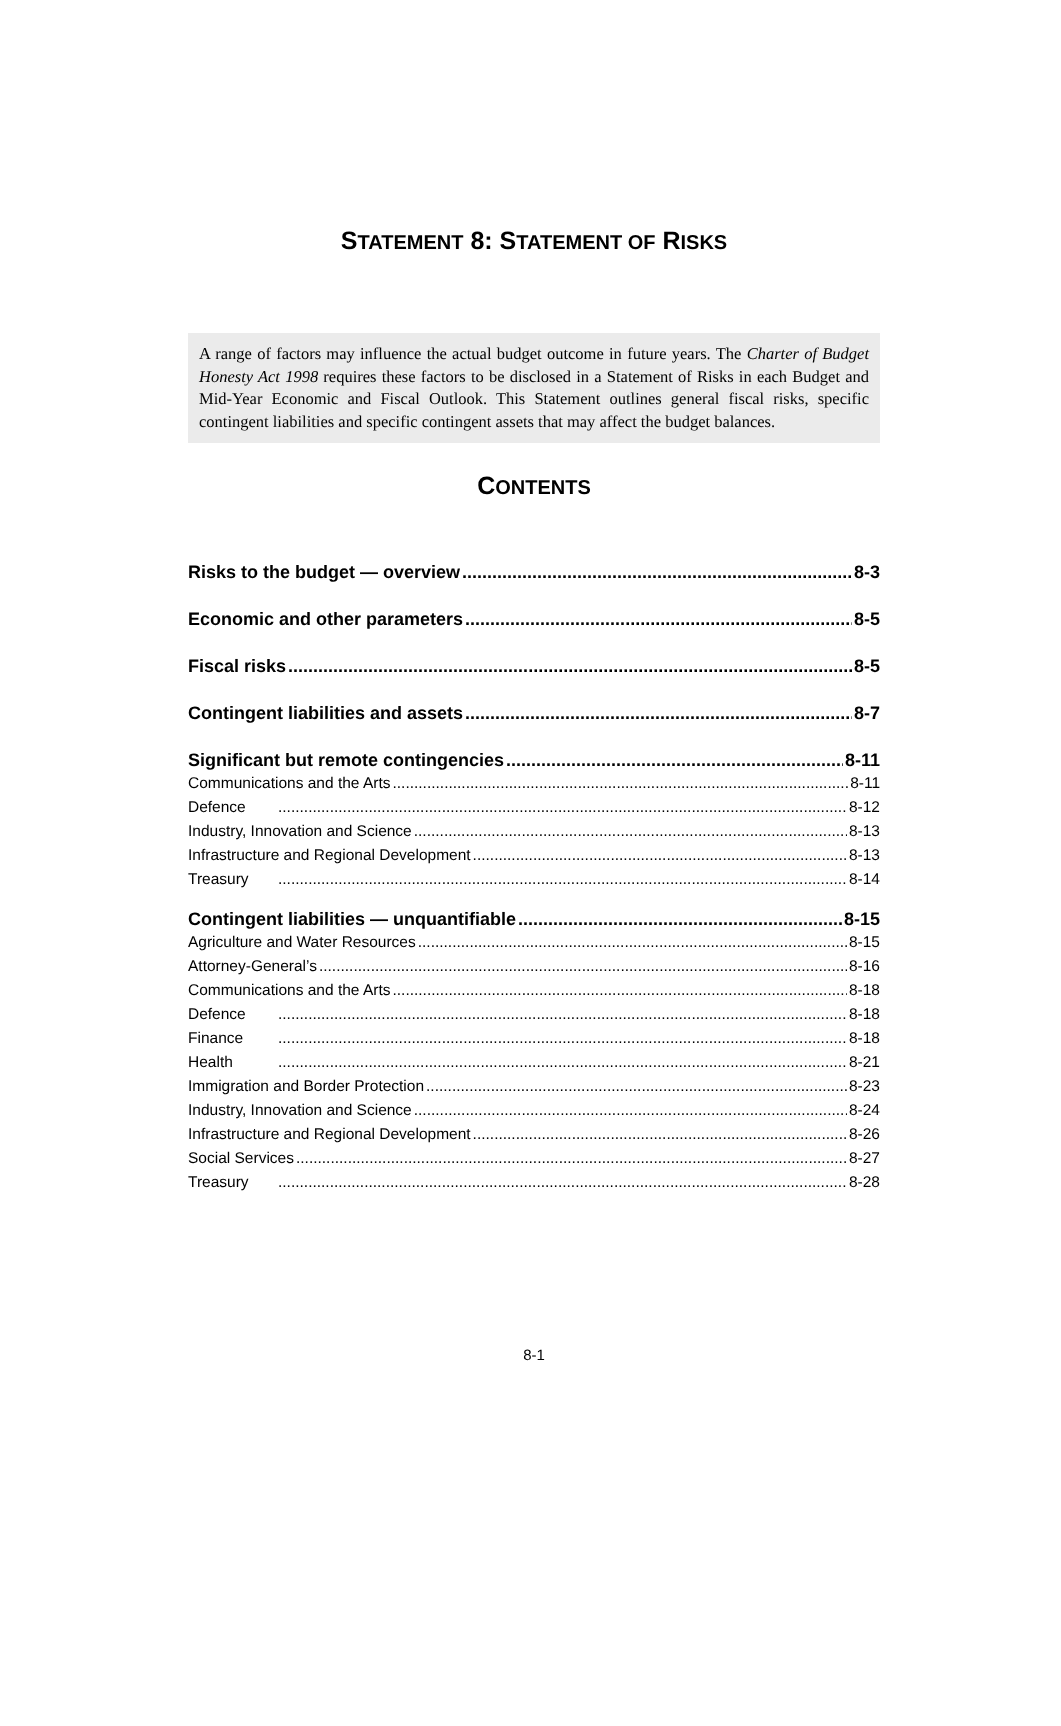STATEMENT 8: STATEMENT OF RISKS
A range of factors may influence the actual budget outcome in future years. The Charter of Budget Honesty Act 1998 requires these factors to be disclosed in a Statement of Risks in each Budget and Mid-Year Economic and Fiscal Outlook. This Statement outlines general fiscal risks, specific contingent liabilities and specific contingent assets that may affect the budget balances.
CONTENTS
Risks to the budget — overview 8-3
Economic and other parameters 8-5
Fiscal risks 8-5
Contingent liabilities and assets 8-7
Significant but remote contingencies 8-11
Communications and the Arts 8-11
Defence 8-12
Industry, Innovation and Science 8-13
Infrastructure and Regional Development 8-13
Treasury 8-14
Contingent liabilities — unquantifiable 8-15
Agriculture and Water Resources 8-15
Attorney-General’s 8-16
Communications and the Arts 8-18
Defence 8-18
Finance 8-18
Health 8-21
Immigration and Border Protection 8-23
Industry, Innovation and Science 8-24
Infrastructure and Regional Development 8-26
Social Services 8-27
Treasury 8-28
8-1